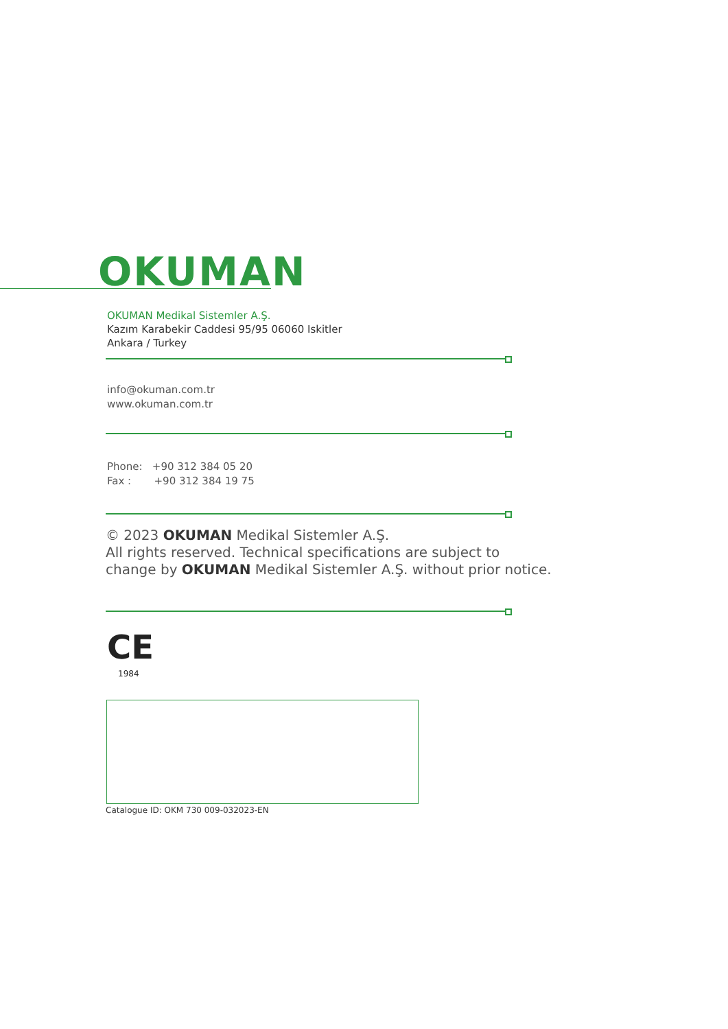OKUMAN
OKUMAN Medikal Sistemler A.Ş.
Kazım Karabekir Caddesi 95/95 06060 Iskitler
Ankara / Turkey
info@okuman.com.tr
www.okuman.com.tr
Phone: +90 312 384 05 20
Fax : +90 312 384 19 75
© 2023 OKUMAN Medikal Sistemler A.Ş.
All rights reserved. Technical specifications are subject to
change by OKUMAN Medikal Sistemler A.Ş. without prior notice.
CE
1984
Catalogue ID: OKM 730 009-032023-EN